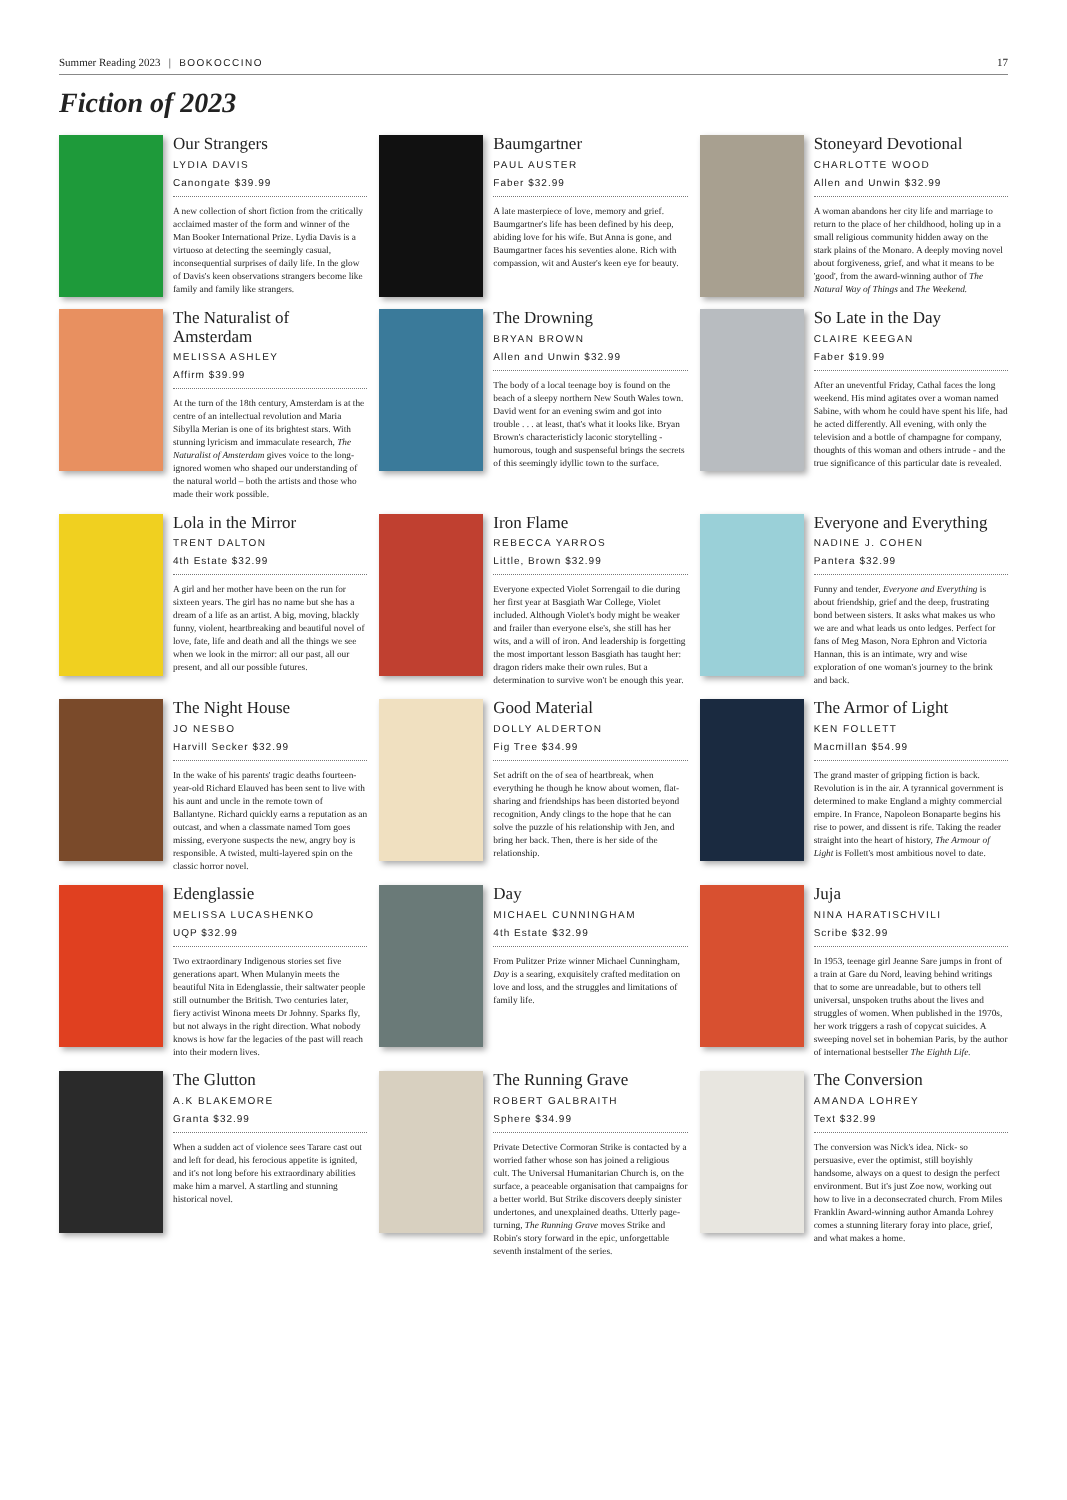Summer Reading 2023 | BOOKOCCINO 17
Fiction of 2023
Our Strangers
LYDIA DAVIS
Canongate $39.99
A new collection of short fiction from the critically acclaimed master of the form and winner of the Man Booker International Prize. Lydia Davis is a virtuoso at detecting the seemingly casual, inconsequential surprises of daily life. In the glow of Davis's keen observations strangers become like family and family like strangers.
Baumgartner
PAUL AUSTER
Faber $32.99
A late masterpiece of love, memory and grief. Baumgartner's life has been defined by his deep, abiding love for his wife. But Anna is gone, and Baumgartner faces his seventies alone. Rich with compassion, wit and Auster's keen eye for beauty.
Stoneyard Devotional
CHARLOTTE WOOD
Allen and Unwin $32.99
A woman abandons her city life and marriage to return to the place of her childhood, holing up in a small religious community hidden away on the stark plains of the Monaro. A deeply moving novel about forgiveness, grief, and what it means to be 'good', from the award-winning author of The Natural Way of Things and The Weekend.
The Naturalist of Amsterdam
MELISSA ASHLEY
Affirm $39.99
At the turn of the 18th century, Amsterdam is at the centre of an intellectual revolution and Maria Sibylla Merian is one of its brightest stars. With stunning lyricism and immaculate research, The Naturalist of Amsterdam gives voice to the long-ignored women who shaped our understanding of the natural world – both the artists and those who made their work possible.
The Drowning
BRYAN BROWN
Allen and Unwin $32.99
The body of a local teenage boy is found on the beach of a sleepy northern New South Wales town. David went for an evening swim and got into trouble . . . at least, that's what it looks like. Bryan Brown's characteristicly laconic storytelling - humorous, tough and suspenseful brings the secrets of this seemingly idyllic town to the surface.
So Late in the Day
CLAIRE KEEGAN
Faber $19.99
After an uneventful Friday, Cathal faces the long weekend. His mind agitates over a woman named Sabine, with whom he could have spent his life, had he acted differently. All evening, with only the television and a bottle of champagne for company, thoughts of this woman and others intrude - and the true significance of this particular date is revealed.
Lola in the Mirror
TRENT DALTON
4th Estate $32.99
A girl and her mother have been on the run for sixteen years. The girl has no name but she has a dream of a life as an artist. A big, moving, blackly funny, violent, heartbreaking and beautiful novel of love, fate, life and death and all the things we see when we look in the mirror: all our past, all our present, and all our possible futures.
Iron Flame
REBECCA YARROS
Little, Brown $32.99
Everyone expected Violet Sorrengail to die during her first year at Basgiath War College, Violet included. Although Violet's body might be weaker and frailer than everyone else's, she still has her wits, and a will of iron. And leadership is forgetting the most important lesson Basgiath has taught her: dragon riders make their own rules. But a determination to survive won't be enough this year.
Everyone and Everything
NADINE J. COHEN
Pantera $32.99
Funny and tender, Everyone and Everything is about friendship, grief and the deep, frustrating bond between sisters. It asks what makes us who we are and what leads us onto ledges. Perfect for fans of Meg Mason, Nora Ephron and Victoria Hannan, this is an intimate, wry and wise exploration of one woman's journey to the brink and back.
The Night House
JO NESBO
Harvill Secker $32.99
In the wake of his parents' tragic deaths fourteen-year-old Richard Elauved has been sent to live with his aunt and uncle in the remote town of Ballantyne. Richard quickly earns a reputation as an outcast, and when a classmate named Tom goes missing, everyone suspects the new, angry boy is responsible. A twisted, multi-layered spin on the classic horror novel.
Good Material
DOLLY ALDERTON
Fig Tree $34.99
Set adrift on the of sea of heartbreak, when everything he though he know about women, flat-sharing and friendships has been distorted beyond recognition, Andy clings to the hope that he can solve the puzzle of his relationship with Jen, and bring her back. Then, there is her side of the relationship.
The Armor of Light
KEN FOLLETT
Macmillan $54.99
The grand master of gripping fiction is back. Revolution is in the air. A tyrannical government is determined to make England a mighty commercial empire. In France, Napoleon Bonaparte begins his rise to power, and dissent is rife. Taking the reader straight into the heart of history, The Armour of Light is Follett's most ambitious novel to date.
Edenglassie
MELISSA LUCASHENKO
UQP $32.99
Two extraordinary Indigenous stories set five generations apart. When Mulanyin meets the beautiful Nita in Edenglassie, their saltwater people still outnumber the British. Two centuries later, fiery activist Winona meets Dr Johnny. Sparks fly, but not always in the right direction. What nobody knows is how far the legacies of the past will reach into their modern lives.
Day
MICHAEL CUNNINGHAM
4th Estate $32.99
From Pulitzer Prize winner Michael Cunningham, Day is a searing, exquisitely crafted meditation on love and loss, and the struggles and limitations of family life.
Juja
NINA HARATISCHVILI
Scribe $32.99
In 1953, teenage girl Jeanne Sare jumps in front of a train at Gare du Nord, leaving behind writings that to some are unreadable, but to others tell universal, unspoken truths about the lives and struggles of women. When published in the 1970s, her work triggers a rash of copycat suicides. A sweeping novel set in bohemian Paris, by the author of international bestseller The Eighth Life.
The Glutton
A.K BLAKEMORE
Granta $32.99
When a sudden act of violence sees Tarare cast out and left for dead, his ferocious appetite is ignited, and it's not long before his extraordinary abilities make him a marvel. A startling and stunning historical novel.
The Running Grave
ROBERT GALBRAITH
Sphere $34.99
Private Detective Cormoran Strike is contacted by a worried father whose son has joined a religious cult. The Universal Humanitarian Church is, on the surface, a peaceable organisation that campaigns for a better world. But Strike discovers deeply sinister undertones, and unexplained deaths. Utterly page-turning, The Running Grave moves Strike and Robin's story forward in the epic, unforgettable seventh instalment of the series.
The Conversion
AMANDA LOHREY
Text $32.99
The conversion was Nick's idea. Nick- so persuasive, ever the optimist, still boyishly handsome, always on a quest to design the perfect environment. But it's just Zoe now, working out how to live in a deconsecrated church. From Miles Franklin Award-winning author Amanda Lohrey comes a stunning literary foray into place, grief, and what makes a home.